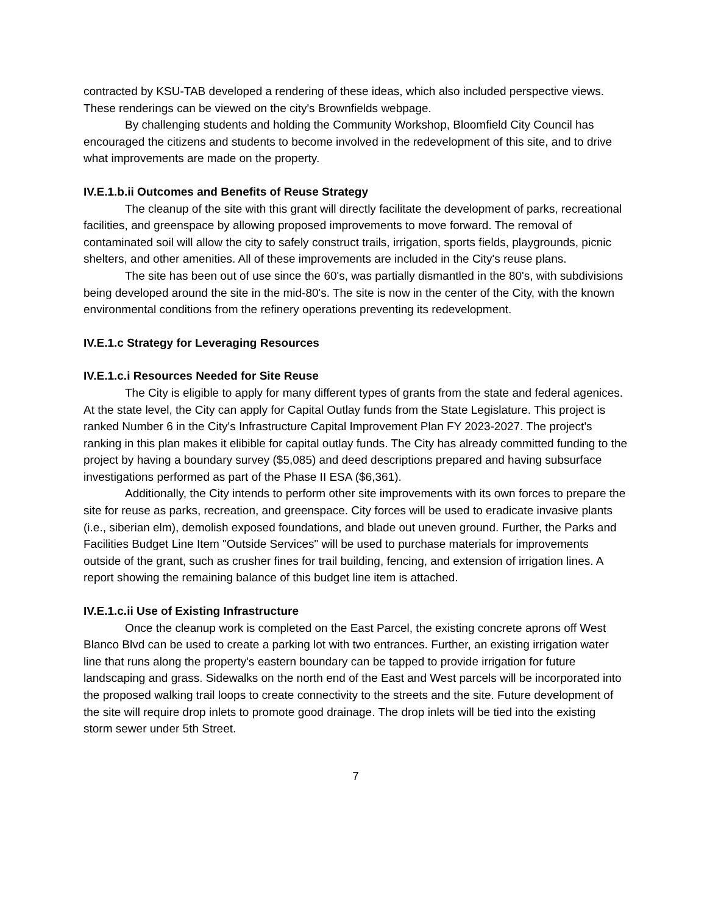contracted by KSU-TAB developed a rendering of these ideas, which also included perspective views. These renderings can be viewed on the city's Brownfields webpage.
By challenging students and holding the Community Workshop, Bloomfield City Council has encouraged the citizens and students to become involved in the redevelopment of this site, and to drive what improvements are made on the property.
IV.E.1.b.ii Outcomes and Benefits of Reuse Strategy
The cleanup of the site with this grant will directly facilitate the development of parks, recreational facilities, and greenspace by allowing proposed improvements to move forward. The removal of contaminated soil will allow the city to safely construct trails, irrigation, sports fields, playgrounds, picnic shelters, and other amenities. All of these improvements are included in the City's reuse plans.
The site has been out of use since the 60's, was partially dismantled in the 80's, with subdivisions being developed around the site in the mid-80's. The site is now in the center of the City, with the known environmental conditions from the refinery operations preventing its redevelopment.
IV.E.1.c Strategy for Leveraging Resources
IV.E.1.c.i Resources Needed for Site Reuse
The City is eligible to apply for many different types of grants from the state and federal agenices. At the state level, the City can apply for Capital Outlay funds from the State Legislature. This project is ranked Number 6 in the City's Infrastructure Capital Improvement Plan FY 2023-2027. The project's ranking in this plan makes it elibible for capital outlay funds. The City has already committed funding to the project by having a boundary survey ($5,085) and deed descriptions prepared and having subsurface investigations performed as part of the Phase II ESA ($6,361).
Additionally, the City intends to perform other site improvements with its own forces to prepare the site for reuse as parks, recreation, and greenspace. City forces will be used to eradicate invasive plants (i.e., siberian elm), demolish exposed foundations, and blade out uneven ground. Further, the Parks and Facilities Budget Line Item "Outside Services" will be used to purchase materials for improvements outside of the grant, such as crusher fines for trail building, fencing, and extension of irrigation lines. A report showing the remaining balance of this budget line item is attached.
IV.E.1.c.ii Use of Existing Infrastructure
Once the cleanup work is completed on the East Parcel, the existing concrete aprons off West Blanco Blvd can be used to create a parking lot with two entrances. Further, an existing irrigation water line that runs along the property's eastern boundary can be tapped to provide irrigation for future landscaping and grass. Sidewalks on the north end of the East and West parcels will be incorporated into the proposed walking trail loops to create connectivity to the streets and the site. Future development of the site will require drop inlets to promote good drainage. The drop inlets will be tied into the existing storm sewer under 5th Street.
7